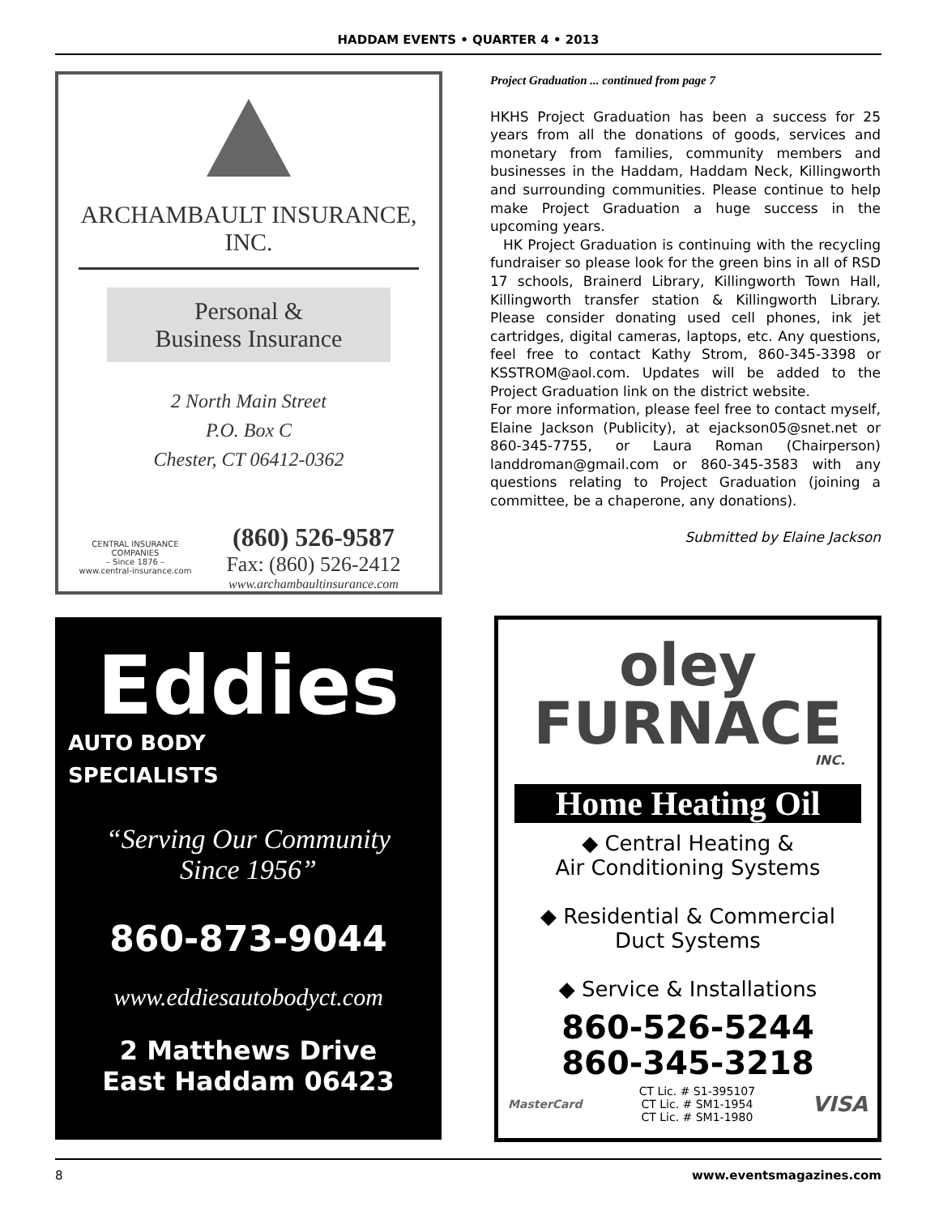HADDAM EVENTS • QUARTER 4 • 2013
ARCHAMBAULT INSURANCE, INC.
Personal &
Business Insurance
2 North Main Street
P.O. Box C
Chester, CT 06412-0362
CENTRAL INSURANCE COMPANIES
– Since 1876 –
www.central-insurance.com
(860) 526-9587
Fax: (860) 526-2412
www.archambaultinsurance.com
Project Graduation ... continued from page 7
HKHS Project Graduation has been a success for 25 years from all the donations of goods, services and monetary from families, community members and businesses in the Haddam, Haddam Neck, Killingworth and surrounding communities. Please continue to help make Project Graduation a huge success in the upcoming years.
HK Project Graduation is continuing with the recycling fundraiser so please look for the green bins in all of RSD 17 schools, Brainerd Library, Killingworth Town Hall, Killingworth transfer station & Killingworth Library. Please consider donating used cell phones, ink jet cartridges, digital cameras, laptops, etc. Any questions, feel free to contact Kathy Strom, 860-345-3398 or KSSTROM@aol.com. Updates will be added to the Project Graduation link on the district website.
For more information, please feel free to contact myself, Elaine Jackson (Publicity), at ejackson05@snet.net or 860-345-7755, or Laura Roman (Chairperson) landdroman@gmail.com or 860-345-3583 with any questions relating to Project Graduation (joining a committee, be a chaperone, any donations).
Submitted by Elaine Jackson
Eddies
AUTO BODY
SPECIALISTS
“Serving Our Community
Since 1956”
860-873-9044
www.eddiesautobodyct.com
2 Matthews Drive
East Haddam 06423
oley
FURNACE
INC.
Home Heating Oil
◆ Central Heating &
Air Conditioning Systems
◆ Residential & Commercial
Duct Systems
◆ Service & Installations
860-526-5244
860-345-3218
MasterCard CT Lic. # S1-395107
CT Lic. # SM1-1954
CT Lic. # SM1-1980 VISA
8 www.eventsmagazines.com